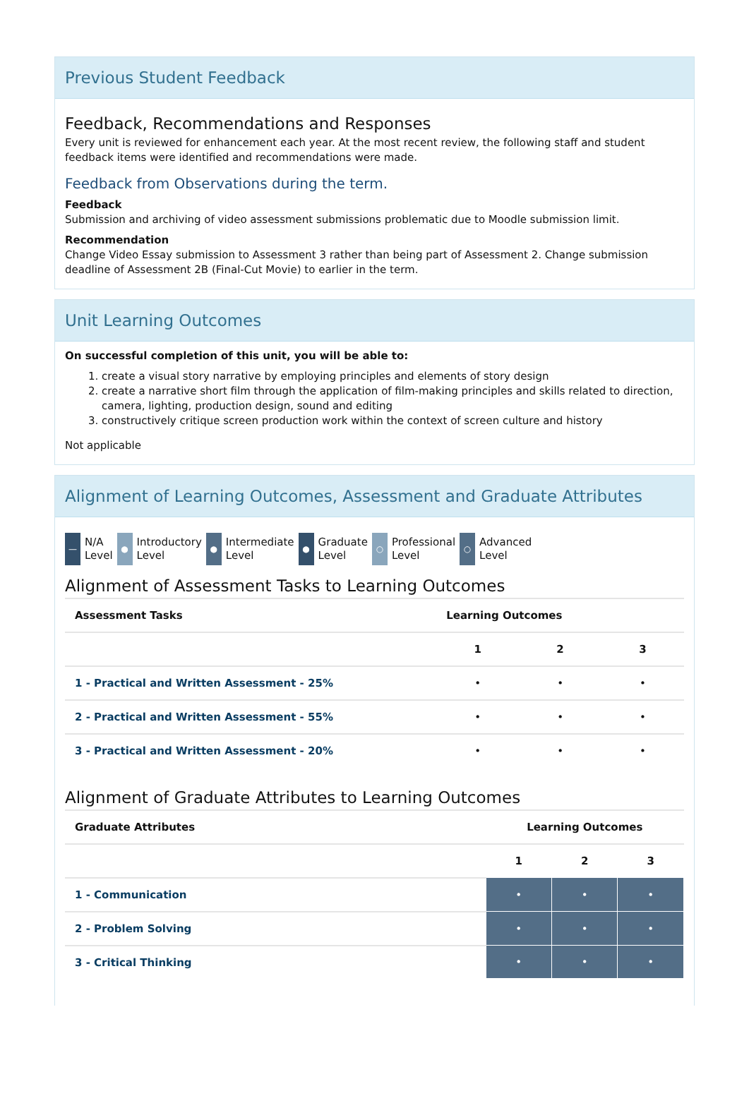Previous Student Feedback
Feedback, Recommendations and Responses
Every unit is reviewed for enhancement each year. At the most recent review, the following staff and student feedback items were identified and recommendations were made.
Feedback from Observations during the term.
Feedback
Submission and archiving of video assessment submissions problematic due to Moodle submission limit.
Recommendation
Change Video Essay submission to Assessment 3 rather than being part of Assessment 2. Change submission deadline of Assessment 2B (Final-Cut Movie) to earlier in the term.
Unit Learning Outcomes
On successful completion of this unit, you will be able to:
1. create a visual story narrative by employing principles and elements of story design
2. create a narrative short film through the application of film-making principles and skills related to direction, camera, lighting, production design, sound and editing
3. constructively critique screen production work within the context of screen culture and history
Not applicable
Alignment of Learning Outcomes, Assessment and Graduate Attributes
— N/A
Level
● Introductory
Level
● Intermediate
Level
● Graduate
Level
○ Professional
Level
○ Advanced
Level
Alignment of Assessment Tasks to Learning Outcomes
| Assessment Tasks | Learning Outcomes | | |
| --- | --- | --- | --- |
| | 1 | 2 | 3 |
| 1 - Practical and Written Assessment - 25% | • | • | • |
| 2 - Practical and Written Assessment - 55% | • | • | • |
| 3 - Practical and Written Assessment - 20% | • | • | • |
Alignment of Graduate Attributes to Learning Outcomes
| Graduate Attributes | Learning Outcomes | | |
| --- | --- | --- | --- |
| | 1 | 2 | 3 |
| 1 - Communication | • | • | • |
| 2 - Problem Solving | • | • | • |
| 3 - Critical Thinking | • | • | • |